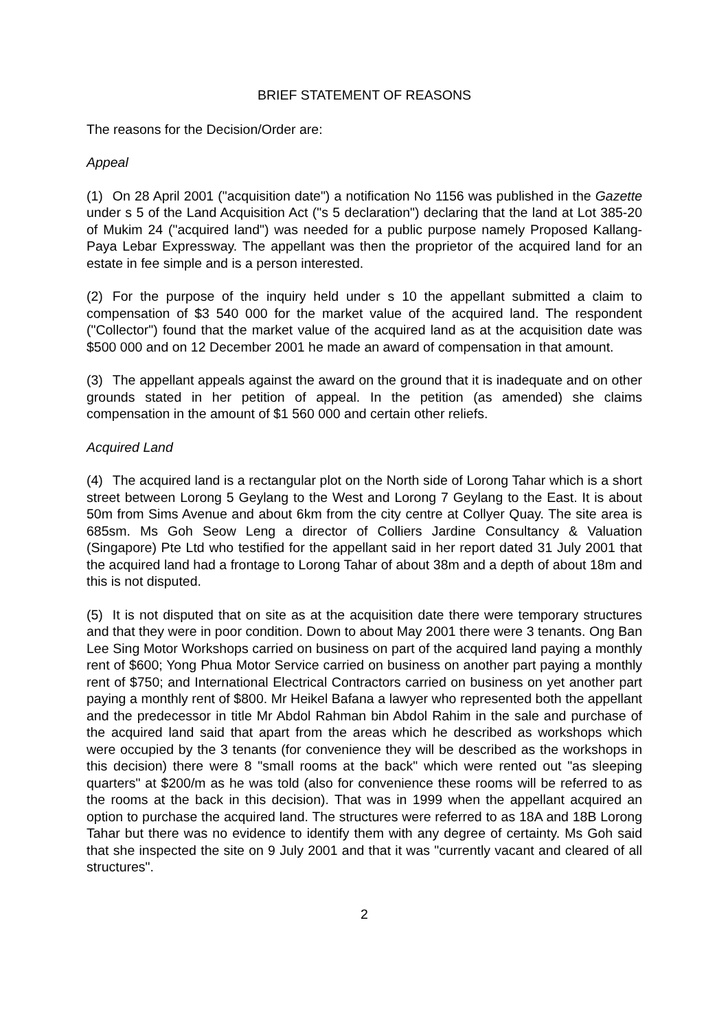BRIEF STATEMENT OF REASONS
The reasons for the Decision/Order are:
Appeal
(1) On 28 April 2001 ("acquisition date") a notification No 1156 was published in the Gazette under s 5 of the Land Acquisition Act ("s 5 declaration") declaring that the land at Lot 385-20 of Mukim 24 ("acquired land") was needed for a public purpose namely Proposed Kallang-Paya Lebar Expressway. The appellant was then the proprietor of the acquired land for an estate in fee simple and is a person interested.
(2) For the purpose of the inquiry held under s 10 the appellant submitted a claim to compensation of $3 540 000 for the market value of the acquired land. The respondent ("Collector") found that the market value of the acquired land as at the acquisition date was $500 000 and on 12 December 2001 he made an award of compensation in that amount.
(3) The appellant appeals against the award on the ground that it is inadequate and on other grounds stated in her petition of appeal. In the petition (as amended) she claims compensation in the amount of $1 560 000 and certain other reliefs.
Acquired Land
(4) The acquired land is a rectangular plot on the North side of Lorong Tahar which is a short street between Lorong 5 Geylang to the West and Lorong 7 Geylang to the East. It is about 50m from Sims Avenue and about 6km from the city centre at Collyer Quay. The site area is 685sm. Ms Goh Seow Leng a director of Colliers Jardine Consultancy & Valuation (Singapore) Pte Ltd who testified for the appellant said in her report dated 31 July 2001 that the acquired land had a frontage to Lorong Tahar of about 38m and a depth of about 18m and this is not disputed.
(5) It is not disputed that on site as at the acquisition date there were temporary structures and that they were in poor condition. Down to about May 2001 there were 3 tenants. Ong Ban Lee Sing Motor Workshops carried on business on part of the acquired land paying a monthly rent of $600; Yong Phua Motor Service carried on business on another part paying a monthly rent of $750; and International Electrical Contractors carried on business on yet another part paying a monthly rent of $800. Mr Heikel Bafana a lawyer who represented both the appellant and the predecessor in title Mr Abdol Rahman bin Abdol Rahim in the sale and purchase of the acquired land said that apart from the areas which he described as workshops which were occupied by the 3 tenants (for convenience they will be described as the workshops in this decision) there were 8 "small rooms at the back" which were rented out "as sleeping quarters" at $200/m as he was told (also for convenience these rooms will be referred to as the rooms at the back in this decision). That was in 1999 when the appellant acquired an option to purchase the acquired land. The structures were referred to as 18A and 18B Lorong Tahar but there was no evidence to identify them with any degree of certainty. Ms Goh said that she inspected the site on 9 July 2001 and that it was "currently vacant and cleared of all structures".
2